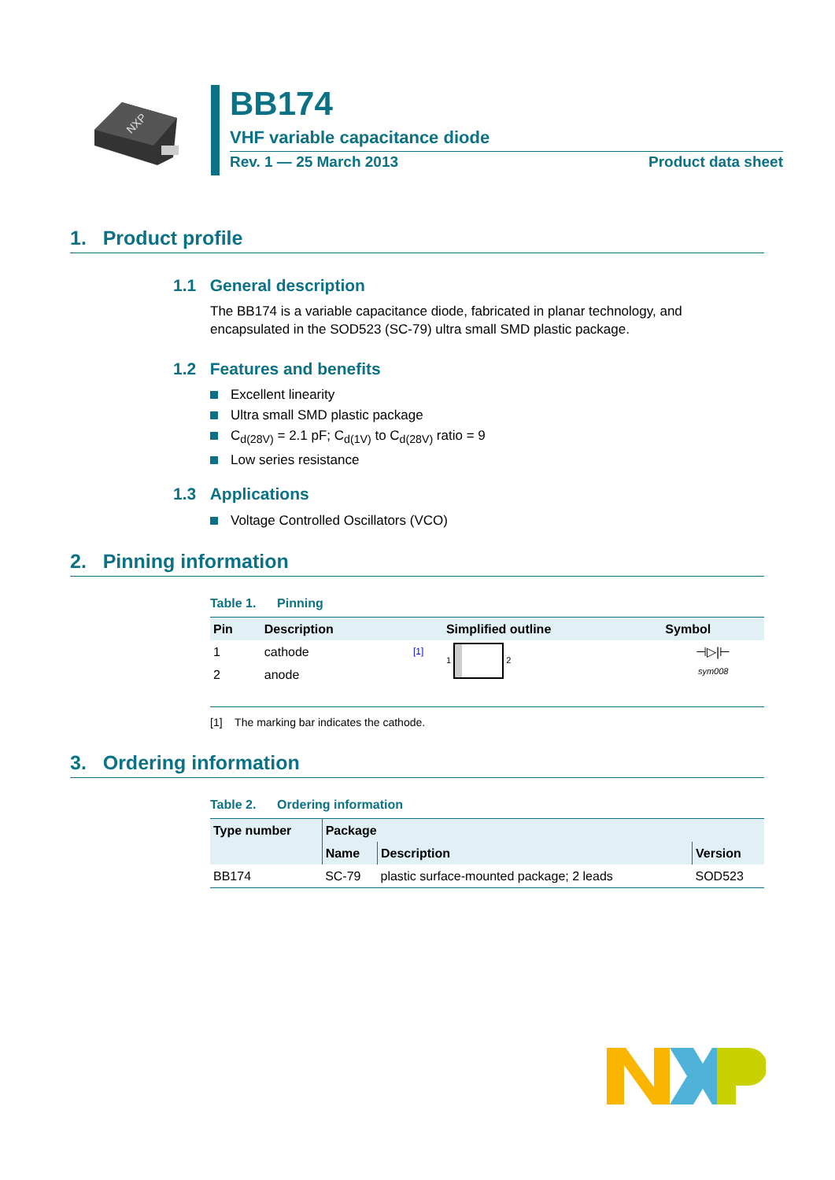NXP
BB174
VHF variable capacitance diode
Rev. 1 — 25 March 2013 Product data sheet
1. Product profile
1.1 General description
The BB174 is a variable capacitance diode, fabricated in planar technology, and encapsulated in the SOD523 (SC-79) ultra small SMD plastic package.
1.2 Features and benefits
Excellent linearity
Ultra small SMD plastic package
C<sub>d(28V)</sub> = 2.1 pF; C<sub>d(1V)</sub> to C<sub>d(28V)</sub> ratio = 9
Low series resistance
1.3 Applications
Voltage Controlled Oscillators (VCO)
2. Pinning information
Table 1. Pinning
| Pin | Description | | Simplified outline | Symbol |
| --- | --- | --- | --- | --- |
| 1 | cathode | [1] | 1 2 | ⊣▷/⊢ sym008 |
| 2 | anode | | | |
[1] The marking bar indicates the cathode.
3. Ordering information
Table 2. Ordering information
| Type number | Package | | |
| --- | --- | --- | --- |
| | Name | Description | Version |
| BB174 | SC-79 | plastic surface-mounted package; 2 leads | SOD523 |